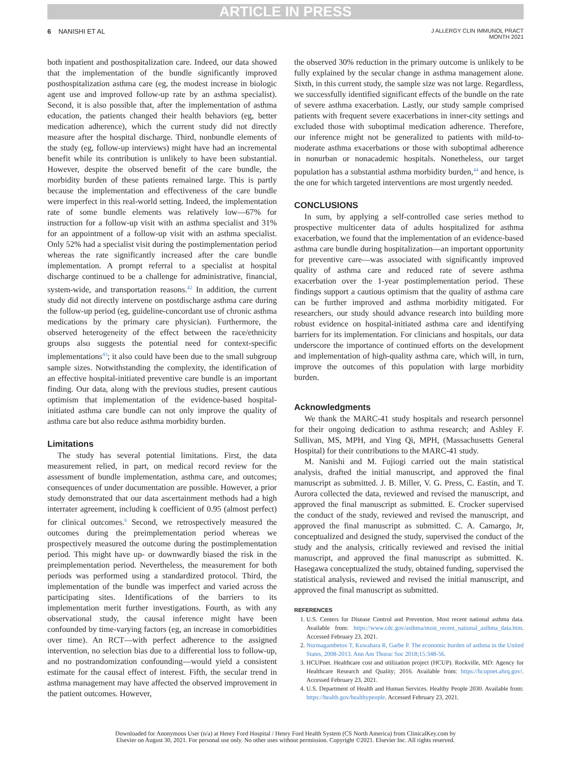ARTICLE IN PRESS
6 NANISHI ET AL
J ALLERGY CLIN IMMUNOL PRACT
MONTH 2021
both inpatient and posthospitalization care. Indeed, our data showed that the implementation of the bundle significantly improved posthospitalization asthma care (eg, the modest increase in biologic agent use and improved follow-up rate by an asthma specialist). Second, it is also possible that, after the implementation of asthma education, the patients changed their health behaviors (eg, better medication adherence), which the current study did not directly measure after the hospital discharge. Third, nonbundle elements of the study (eg, follow-up interviews) might have had an incremental benefit while its contribution is unlikely to have been substantial. However, despite the observed benefit of the care bundle, the morbidity burden of these patients remained large. This is partly because the implementation and effectiveness of the care bundle were imperfect in this real-world setting. Indeed, the implementation rate of some bundle elements was relatively low—67% for instruction for a follow-up visit with an asthma specialist and 31% for an appointment of a follow-up visit with an asthma specialist. Only 52% had a specialist visit during the postimplementation period whereas the rate significantly increased after the care bundle implementation. A prompt referral to a specialist at hospital discharge continued to be a challenge for administrative, financial, system-wide, and transportation reasons.<sup>42</sup> In addition, the current study did not directly intervene on postdischarge asthma care during the follow-up period (eg, guideline-concordant use of chronic asthma medications by the primary care physician). Furthermore, the observed heterogeneity of the effect between the race/ethnicity groups also suggests the potential need for context-specific implementations<sup>43</sup>; it also could have been due to the small subgroup sample sizes. Notwithstanding the complexity, the identification of an effective hospital-initiated preventive care bundle is an important finding. Our data, along with the previous studies, present cautious optimism that implementation of the evidence-based hospital-initiated asthma care bundle can not only improve the quality of asthma care but also reduce asthma morbidity burden.
Limitations
The study has several potential limitations. First, the data measurement relied, in part, on medical record review for the assessment of bundle implementation, asthma care, and outcomes; consequences of under documentation are possible. However, a prior study demonstrated that our data ascertainment methods had a high interrater agreement, including k coefficient of 0.95 (almost perfect) for clinical outcomes.<sup>6</sup> Second, we retrospectively measured the outcomes during the preimplementation period whereas we prospectively measured the outcome during the postimplementation period. This might have up- or downwardly biased the risk in the preimplementation period. Nevertheless, the measurement for both periods was performed using a standardized protocol. Third, the implementation of the bundle was imperfect and varied across the participating sites. Identifications of the barriers to its implementation merit further investigations. Fourth, as with any observational study, the causal inference might have been confounded by time-varying factors (eg, an increase in comorbidities over time). An RCT—with perfect adherence to the assigned intervention, no selection bias due to a differential loss to follow-up, and no postrandomization confounding—would yield a consistent estimate for the causal effect of interest. Fifth, the secular trend in asthma management may have affected the observed improvement in the patient outcomes. However,
the observed 30% reduction in the primary outcome is unlikely to be fully explained by the secular change in asthma management alone. Sixth, in this current study, the sample size was not large. Regardless, we successfully identified significant effects of the bundle on the rate of severe asthma exacerbation. Lastly, our study sample comprised patients with frequent severe exacerbations in inner-city settings and excluded those with suboptimal medication adherence. Therefore, our inference might not be generalized to patients with mild-to-moderate asthma exacerbations or those with suboptimal adherence in nonurban or nonacademic hospitals. Nonetheless, our target population has a substantial asthma morbidity burden,<sup>44</sup> and hence, is the one for which targeted interventions are most urgently needed.
CONCLUSIONS
In sum, by applying a self-controlled case series method to prospective multicenter data of adults hospitalized for asthma exacerbation, we found that the implementation of an evidence-based asthma care bundle during hospitalization—an important opportunity for preventive care—was associated with significantly improved quality of asthma care and reduced rate of severe asthma exacerbation over the 1-year postimplementation period. These findings support a cautious optimism that the quality of asthma care can be further improved and asthma morbidity mitigated. For researchers, our study should advance research into building more robust evidence on hospital-initiated asthma care and identifying barriers for its implementation. For clinicians and hospitals, our data underscore the importance of continued efforts on the development and implementation of high-quality asthma care, which will, in turn, improve the outcomes of this population with large morbidity burden.
Acknowledgments
We thank the MARC-41 study hospitals and research personnel for their ongoing dedication to asthma research; and Ashley F. Sullivan, MS, MPH, and Ying Qi, MPH, (Massachusetts General Hospital) for their contributions to the MARC-41 study.
M. Nanishi and M. Fujiogi carried out the main statistical analysis, drafted the initial manuscript, and approved the final manuscript as submitted. J. B. Miller, V. G. Press, C. Eastin, and T. Aurora collected the data, reviewed and revised the manuscript, and approved the final manuscript as submitted. E. Crocker supervised the conduct of the study, reviewed and revised the manuscript, and approved the final manuscript as submitted. C. A. Camargo, Jr, conceptualized and designed the study, supervised the conduct of the study and the analysis, critically reviewed and revised the initial manuscript, and approved the final manuscript as submitted. K. Hasegawa conceptualized the study, obtained funding, supervised the statistical analysis, reviewed and revised the initial manuscript, and approved the final manuscript as submitted.
REFERENCES
1. U.S. Centers for Disease Control and Prevention. Most recent national asthma data. Available from: https://www.cdc.gov/asthma/most_recent_national_asthma_data.htm. Accessed February 23, 2021.
2. Nurmagambetov T, Kuwahara R, Garbe P. The economic burden of asthma in the United States, 2008-2013. Ann Am Thorac Soc 2018;15:348-56.
3. HCUPnet. Healthcare cost and utilization project (HCUP). Rockville, MD: Agency for Healthcare Research and Quality; 2016. Available from: https://hcupnet.ahrq.gov/. Accessed February 23, 2021.
4. U.S. Department of Health and Human Services. Healthy People 2030. Available from: https://health.gov/healthypeople. Accessed February 23, 2021.
Downloaded for Anonymous User (n/a) at Henry Ford Hospital / Henry Ford Health System (CS North America) from ClinicalKey.com by
Elsevier on August 30, 2021. For personal use only. No other uses without permission. Copyright ©2021. Elsevier Inc. All rights reserved.